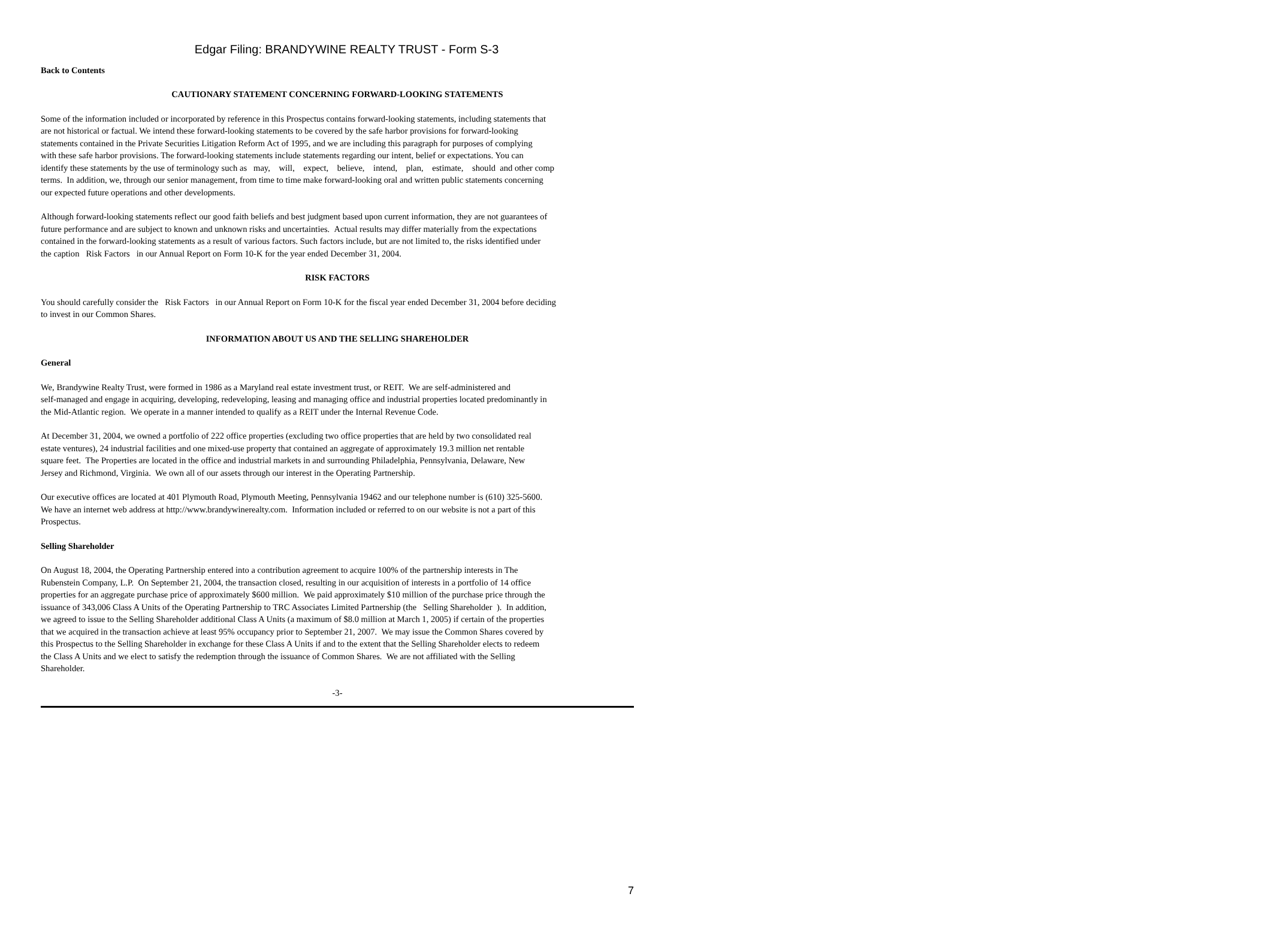Edgar Filing: BRANDYWINE REALTY TRUST - Form S-3
Back to Contents
CAUTIONARY STATEMENT CONCERNING FORWARD-LOOKING STATEMENTS
Some of the information included or incorporated by reference in this Prospectus contains forward-looking statements, including statements that
are not historical or factual. We intend these forward-looking statements to be covered by the safe harbor provisions for forward-looking
statements contained in the Private Securities Litigation Reform Act of 1995, and we are including this paragraph for purposes of complying
with these safe harbor provisions. The forward-looking statements include statements regarding our intent, belief or expectations. You can
identify these statements by the use of terminology such as may, will, expect, believe, intend, plan, estimate, should and other comp
terms. In addition, we, through our senior management, from time to time make forward-looking oral and written public statements concerning
our expected future operations and other developments.
Although forward-looking statements reflect our good faith beliefs and best judgment based upon current information, they are not guarantees of
future performance and are subject to known and unknown risks and uncertainties. Actual results may differ materially from the expectations
contained in the forward-looking statements as a result of various factors. Such factors include, but are not limited to, the risks identified under
the caption Risk Factors in our Annual Report on Form 10-K for the year ended December 31, 2004.
RISK FACTORS
You should carefully consider the Risk Factors in our Annual Report on Form 10-K for the fiscal year ended December 31, 2004 before deciding
to invest in our Common Shares.
INFORMATION ABOUT US AND THE SELLING SHAREHOLDER
General
We, Brandywine Realty Trust, were formed in 1986 as a Maryland real estate investment trust, or REIT. We are self-administered and
self-managed and engage in acquiring, developing, redeveloping, leasing and managing office and industrial properties located predominantly in
the Mid-Atlantic region. We operate in a manner intended to qualify as a REIT under the Internal Revenue Code.
At December 31, 2004, we owned a portfolio of 222 office properties (excluding two office properties that are held by two consolidated real
estate ventures), 24 industrial facilities and one mixed-use property that contained an aggregate of approximately 19.3 million net rentable
square feet. The Properties are located in the office and industrial markets in and surrounding Philadelphia, Pennsylvania, Delaware, New
Jersey and Richmond, Virginia. We own all of our assets through our interest in the Operating Partnership.
Our executive offices are located at 401 Plymouth Road, Plymouth Meeting, Pennsylvania 19462 and our telephone number is (610) 325-5600.
We have an internet web address at http://www.brandywinerealty.com. Information included or referred to on our website is not a part of this
Prospectus.
Selling Shareholder
On August 18, 2004, the Operating Partnership entered into a contribution agreement to acquire 100% of the partnership interests in The
Rubenstein Company, L.P. On September 21, 2004, the transaction closed, resulting in our acquisition of interests in a portfolio of 14 office
properties for an aggregate purchase price of approximately $600 million. We paid approximately $10 million of the purchase price through the
issuance of 343,006 Class A Units of the Operating Partnership to TRC Associates Limited Partnership (the Selling Shareholder ). In addition,
we agreed to issue to the Selling Shareholder additional Class A Units (a maximum of $8.0 million at March 1, 2005) if certain of the properties
that we acquired in the transaction achieve at least 95% occupancy prior to September 21, 2007. We may issue the Common Shares covered by
this Prospectus to the Selling Shareholder in exchange for these Class A Units if and to the extent that the Selling Shareholder elects to redeem
the Class A Units and we elect to satisfy the redemption through the issuance of Common Shares. We are not affiliated with the Selling
Shareholder.
-3-
7